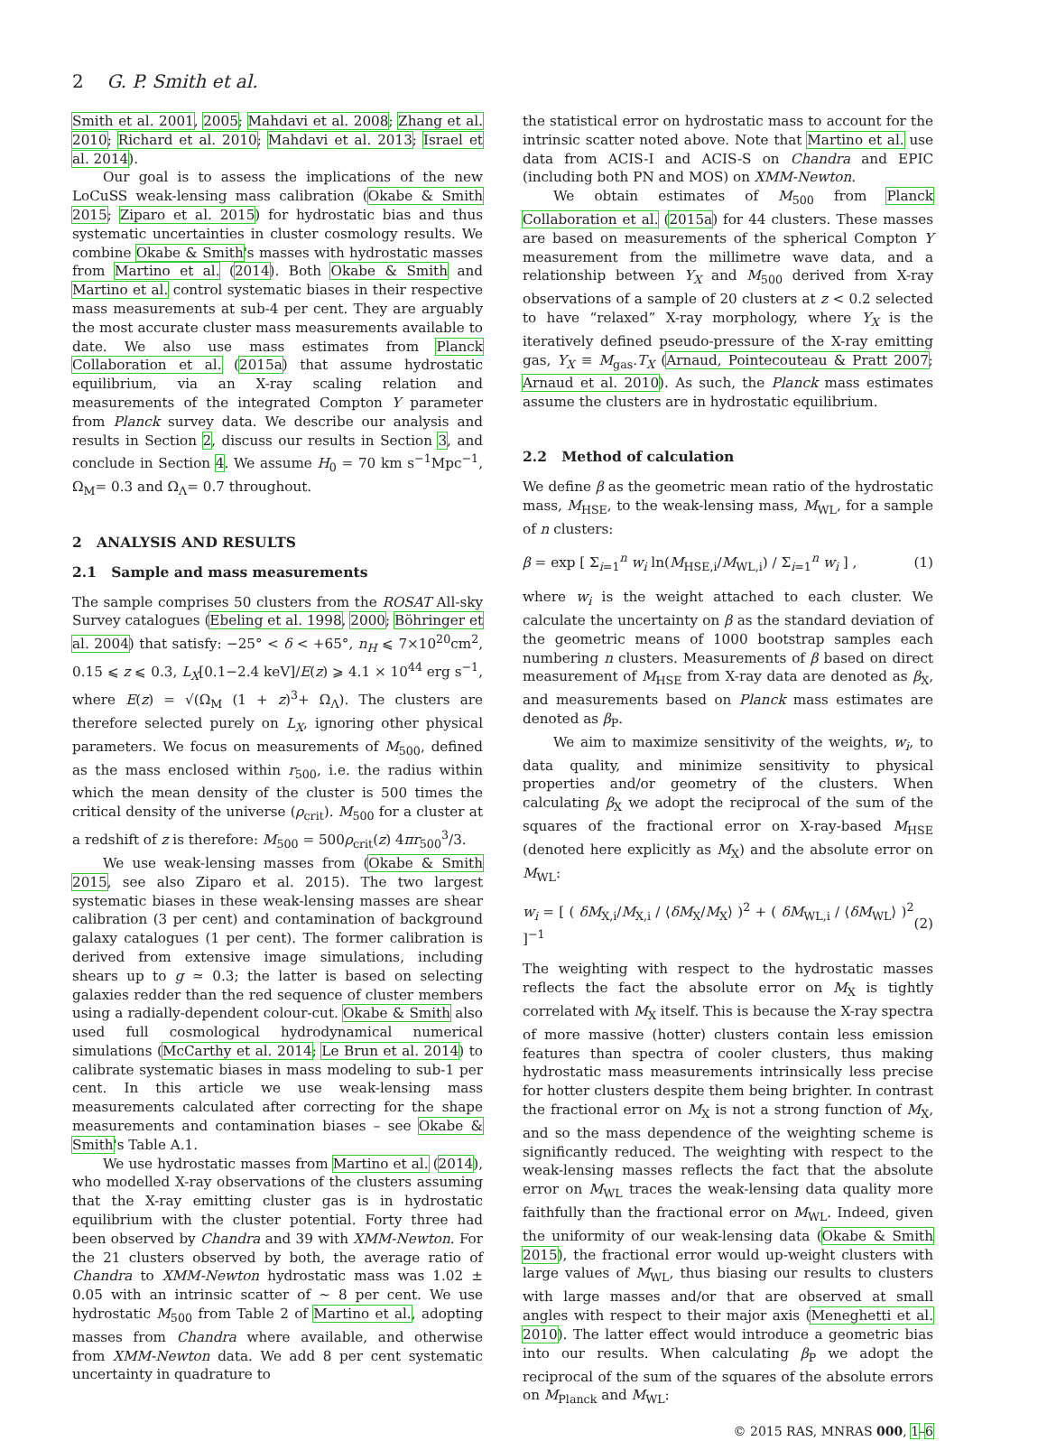2 G. P. Smith et al.
Smith et al. 2001, 2005; Mahdavi et al. 2008; Zhang et al. 2010; Richard et al. 2010; Mahdavi et al. 2013; Israel et al. 2014).
Our goal is to assess the implications of the new LoCuSS weak-lensing mass calibration (Okabe & Smith 2015; Ziparo et al. 2015) for hydrostatic bias and thus systematic uncertainties in cluster cosmology results. We combine Okabe & Smith's masses with hydrostatic masses from Martino et al. (2014). Both Okabe & Smith and Martino et al. control systematic biases in their respective mass measurements at sub-4 per cent. They are arguably the most accurate cluster mass measurements available to date. We also use mass estimates from Planck Collaboration et al. (2015a) that assume hydrostatic equilibrium, via an X-ray scaling relation and measurements of the integrated Compton Y parameter from Planck survey data. We describe our analysis and results in Section 2, discuss our results in Section 3, and conclude in Section 4. We assume H<sub>0</sub> = 70 km s<sup>−1</sup>Mpc<sup>−1</sup>, Ω<sub>M</sub>= 0.3 and Ω<sub>Λ</sub>= 0.7 throughout.
2 ANALYSIS AND RESULTS
2.1 Sample and mass measurements
The sample comprises 50 clusters from the ROSAT All-sky Survey catalogues (Ebeling et al. 1998, 2000; Böhringer et al. 2004) that satisfy: −25° < δ < +65°, n<sub>H</sub> ⩽ 7×10<sup>20</sup>cm<sup>2</sup>, 0.15 ⩽ z ⩽ 0.3, L<sub>X</sub>[0.1−2.4 keV]/E(z) ⩾ 4.1 × 10<sup>44</sup> erg s<sup>−1</sup>, where E(z) = √(Ω<sub>M</sub> (1 + z)<sup>3</sup>+ Ω<sub>Λ</sub>). The clusters are therefore selected purely on L<sub>X</sub>, ignoring other physical parameters. We focus on measurements of M<sub>500</sub>, defined as the mass enclosed within r<sub>500</sub>, i.e. the radius within which the mean density of the cluster is 500 times the critical density of the universe (ρ<sub>crit</sub>). M<sub>500</sub> for a cluster at a redshift of z is therefore: M<sub>500</sub> = 500ρ<sub>crit</sub>(z) 4πr<sub>500</sub><sup>3</sup>/3.
We use weak-lensing masses from (Okabe & Smith 2015, see also Ziparo et al. 2015). The two largest systematic biases in these weak-lensing masses are shear calibration (3 per cent) and contamination of background galaxy catalogues (1 per cent). The former calibration is derived from extensive image simulations, including shears up to g ≃ 0.3; the latter is based on selecting galaxies redder than the red sequence of cluster members using a radially-dependent colour-cut. Okabe & Smith also used full cosmological hydrodynamical numerical simulations (McCarthy et al. 2014; Le Brun et al. 2014) to calibrate systematic biases in mass modeling to sub-1 per cent. In this article we use weak-lensing mass measurements calculated after correcting for the shape measurements and contamination biases – see Okabe & Smith's Table A.1.
We use hydrostatic masses from Martino et al. (2014), who modelled X-ray observations of the clusters assuming that the X-ray emitting cluster gas is in hydrostatic equilibrium with the cluster potential. Forty three had been observed by Chandra and 39 with XMM-Newton. For the 21 clusters observed by both, the average ratio of Chandra to XMM-Newton hydrostatic mass was 1.02 ± 0.05 with an intrinsic scatter of ∼ 8 per cent. We use hydrostatic M<sub>500</sub> from Table 2 of Martino et al., adopting masses from Chandra where available, and otherwise from XMM-Newton data. We add 8 per cent systematic uncertainty in quadrature to
the statistical error on hydrostatic mass to account for the intrinsic scatter noted above. Note that Martino et al. use data from ACIS-I and ACIS-S on Chandra and EPIC (including both PN and MOS) on XMM-Newton.
We obtain estimates of M<sub>500</sub> from Planck Collaboration et al. (2015a) for 44 clusters. These masses are based on measurements of the spherical Compton Y measurement from the millimetre wave data, and a relationship between Y<sub>X</sub> and M<sub>500</sub> derived from X-ray observations of a sample of 20 clusters at z < 0.2 selected to have “relaxed” X-ray morphology, where Y<sub>X</sub> is the iteratively defined pseudo-pressure of the X-ray emitting gas, Y<sub>X</sub> ≡ M<sub>gas</sub>.T<sub>X</sub> (Arnaud, Pointecouteau & Pratt 2007; Arnaud et al. 2010). As such, the Planck mass estimates assume the clusters are in hydrostatic equilibrium.
2.2 Method of calculation
We define β as the geometric mean ratio of the hydrostatic mass, M<sub>HSE</sub>, to the weak-lensing mass, M<sub>WL</sub>, for a sample of n clusters:
β = exp [ Σ<sub>i=1</sub><sup>n</sup> w<sub>i</sub> ln(M<sub>HSE,i</sub>/M<sub>WL,i</sub>) / Σ<sub>i=1</sub><sup>n</sup> w<sub>i</sub> ] , (1)
where w<sub>i</sub> is the weight attached to each cluster. We calculate the uncertainty on β as the standard deviation of the geometric means of 1000 bootstrap samples each numbering n clusters. Measurements of β based on direct measurement of M<sub>HSE</sub> from X-ray data are denoted as β<sub>X</sub>, and measurements based on Planck mass estimates are denoted as β<sub>P</sub>.
We aim to maximize sensitivity of the weights, w<sub>i</sub>, to data quality, and minimize sensitivity to physical properties and/or geometry of the clusters. When calculating β<sub>X</sub> we adopt the reciprocal of the sum of the squares of the fractional error on X-ray-based M<sub>HSE</sub> (denoted here explicitly as M<sub>X</sub>) and the absolute error on M<sub>WL</sub>:
w<sub>i</sub> = [ ( δM<sub>X,i</sub>/M<sub>X,i</sub> / ⟨δM<sub>X</sub>/M<sub>X</sub>⟩ )<sup>2</sup> + ( δM<sub>WL,i</sub> / ⟨δM<sub>WL</sub>⟩ )<sup>2</sup> ]<sup>−1</sup> (2)
The weighting with respect to the hydrostatic masses reflects the fact the absolute error on M<sub>X</sub> is tightly correlated with M<sub>X</sub> itself. This is because the X-ray spectra of more massive (hotter) clusters contain less emission features than spectra of cooler clusters, thus making hydrostatic mass measurements intrinsically less precise for hotter clusters despite them being brighter. In contrast the fractional error on M<sub>X</sub> is not a strong function of M<sub>X</sub>, and so the mass dependence of the weighting scheme is significantly reduced. The weighting with respect to the weak-lensing masses reflects the fact that the absolute error on M<sub>WL</sub> traces the weak-lensing data quality more faithfully than the fractional error on M<sub>WL</sub>. Indeed, given the uniformity of our weak-lensing data (Okabe & Smith 2015), the fractional error would up-weight clusters with large values of M<sub>WL</sub>, thus biasing our results to clusters with large masses and/or that are observed at small angles with respect to their major axis (Meneghetti et al. 2010). The latter effect would introduce a geometric bias into our results. When calculating β<sub>P</sub> we adopt the reciprocal of the sum of the squares of the absolute errors on M<sub>Planck</sub> and M<sub>WL</sub>:
© 2015 RAS, MNRAS 000, 1–6